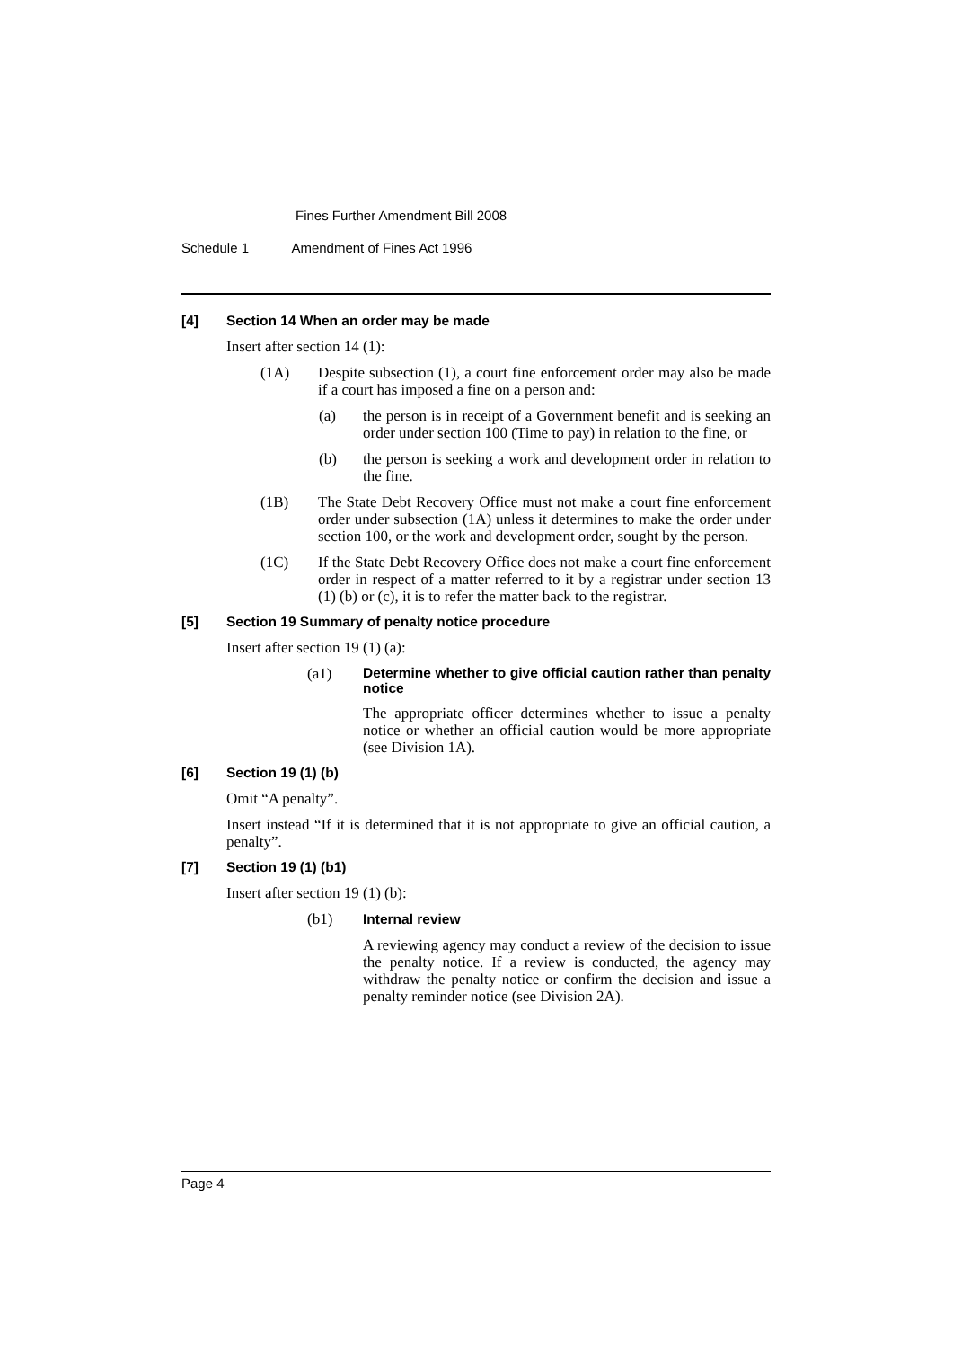Fines Further Amendment Bill 2008
Schedule 1 Amendment of Fines Act 1996
[4] Section 14 When an order may be made
Insert after section 14 (1):
(1A) Despite subsection (1), a court fine enforcement order may also be made if a court has imposed a fine on a person and:
(a) the person is in receipt of a Government benefit and is seeking an order under section 100 (Time to pay) in relation to the fine, or
(b) the person is seeking a work and development order in relation to the fine.
(1B) The State Debt Recovery Office must not make a court fine enforcement order under subsection (1A) unless it determines to make the order under section 100, or the work and development order, sought by the person.
(1C) If the State Debt Recovery Office does not make a court fine enforcement order in respect of a matter referred to it by a registrar under section 13 (1) (b) or (c), it is to refer the matter back to the registrar.
[5] Section 19 Summary of penalty notice procedure
Insert after section 19 (1) (a):
(a1) Determine whether to give official caution rather than penalty notice
The appropriate officer determines whether to issue a penalty notice or whether an official caution would be more appropriate (see Division 1A).
[6] Section 19 (1) (b)
Omit “A penalty”.
Insert instead “If it is determined that it is not appropriate to give an official caution, a penalty”.
[7] Section 19 (1) (b1)
Insert after section 19 (1) (b):
(b1) Internal review
A reviewing agency may conduct a review of the decision to issue the penalty notice. If a review is conducted, the agency may withdraw the penalty notice or confirm the decision and issue a penalty reminder notice (see Division 2A).
Page 4